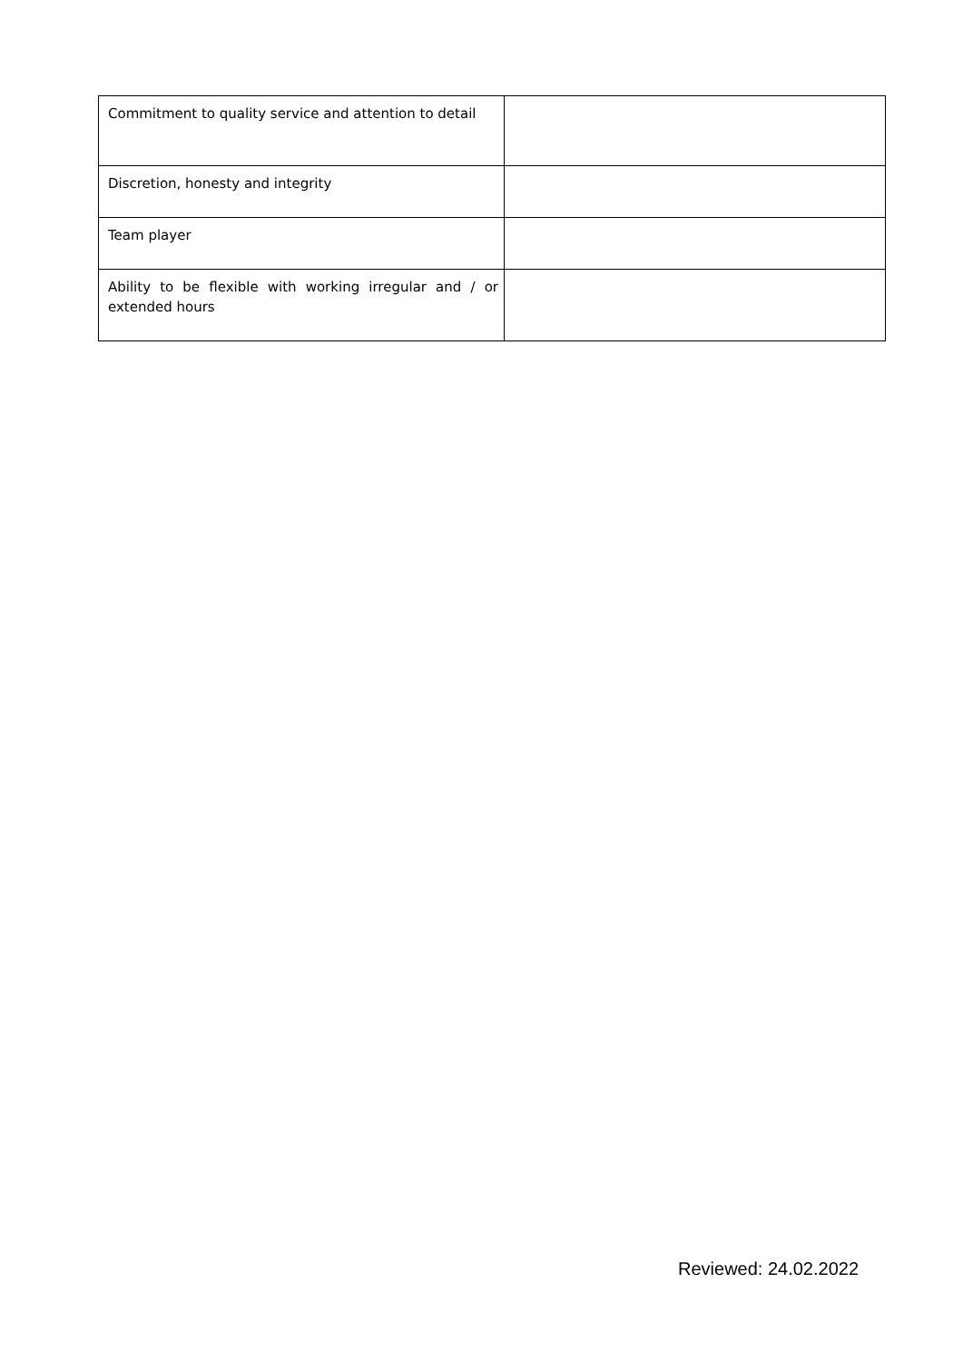| Commitment to quality service and attention to detail | |
| Discretion, honesty and integrity | |
| Team player | |
| Ability to be flexible with working irregular and / or extended hours | |
Reviewed: 24.02.2022